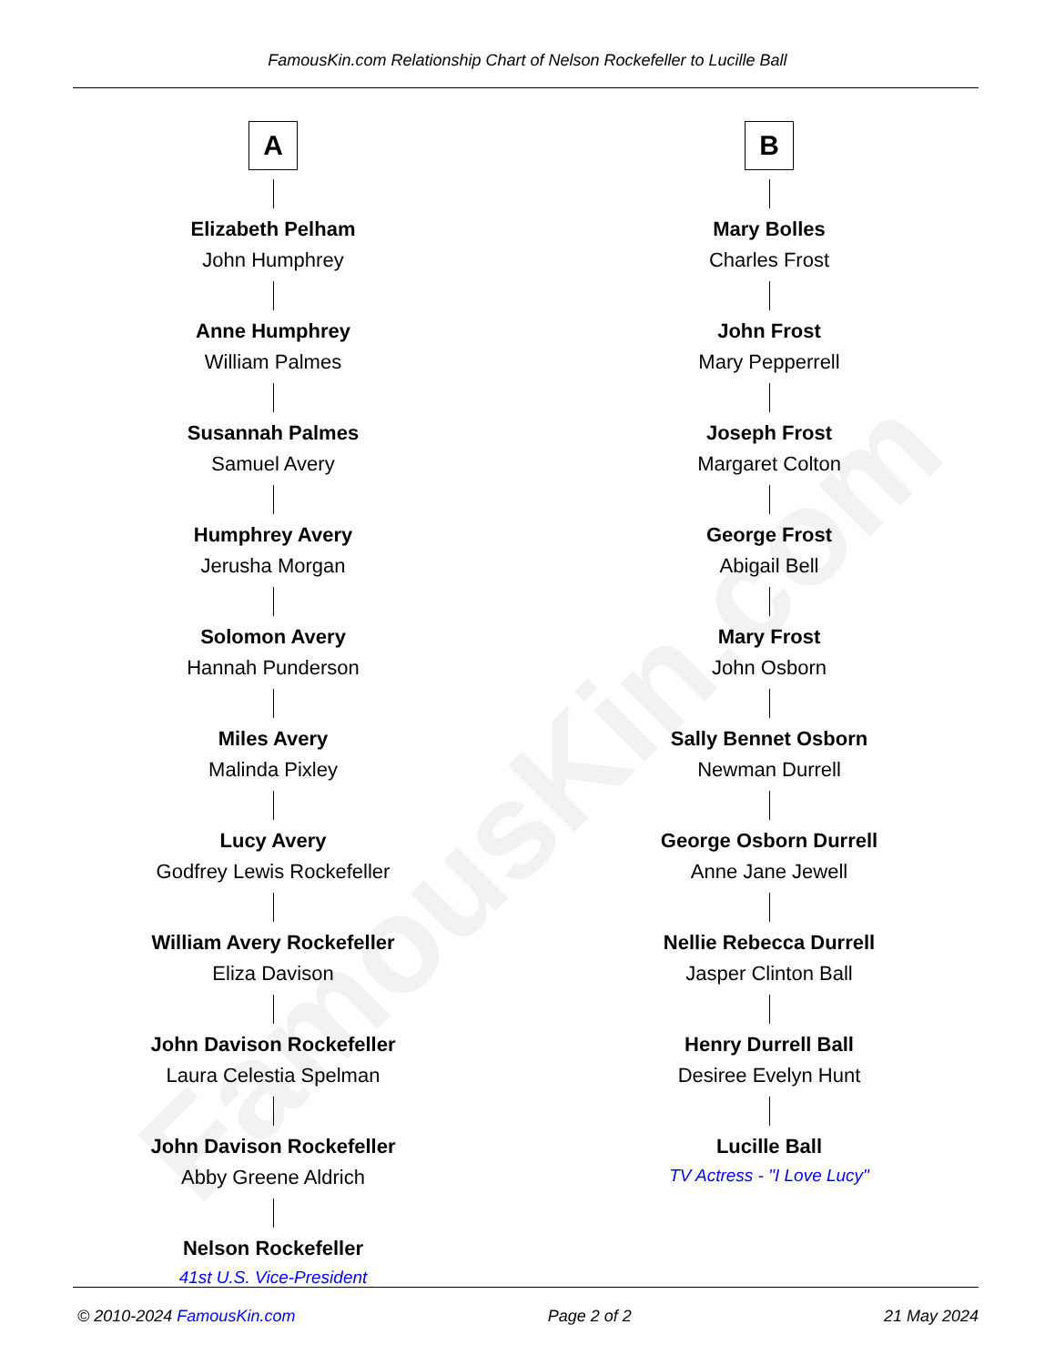FamousKin.com
FamousKin.com Relationship Chart of Nelson Rockefeller to Lucille Ball
A
Elizabeth Pelham
John Humphrey
Anne Humphrey
William Palmes
Susannah Palmes
Samuel Avery
Humphrey Avery
Jerusha Morgan
Solomon Avery
Hannah Punderson
Miles Avery
Malinda Pixley
Lucy Avery
Godfrey Lewis Rockefeller
William Avery Rockefeller
Eliza Davison
John Davison Rockefeller
Laura Celestia Spelman
John Davison Rockefeller
Abby Greene Aldrich
Nelson Rockefeller
41st U.S. Vice-President
B
Mary Bolles
Charles Frost
John Frost
Mary Pepperrell
Joseph Frost
Margaret Colton
George Frost
Abigail Bell
Mary Frost
John Osborn
Sally Bennet Osborn
Newman Durrell
George Osborn Durrell
Anne Jane Jewell
Nellie Rebecca Durrell
Jasper Clinton Ball
Henry Durrell Ball
Desiree Evelyn Hunt
Lucille Ball
TV Actress - "I Love Lucy"
© 2010-2024 FamousKin.com Page 2 of 2 21 May 2024